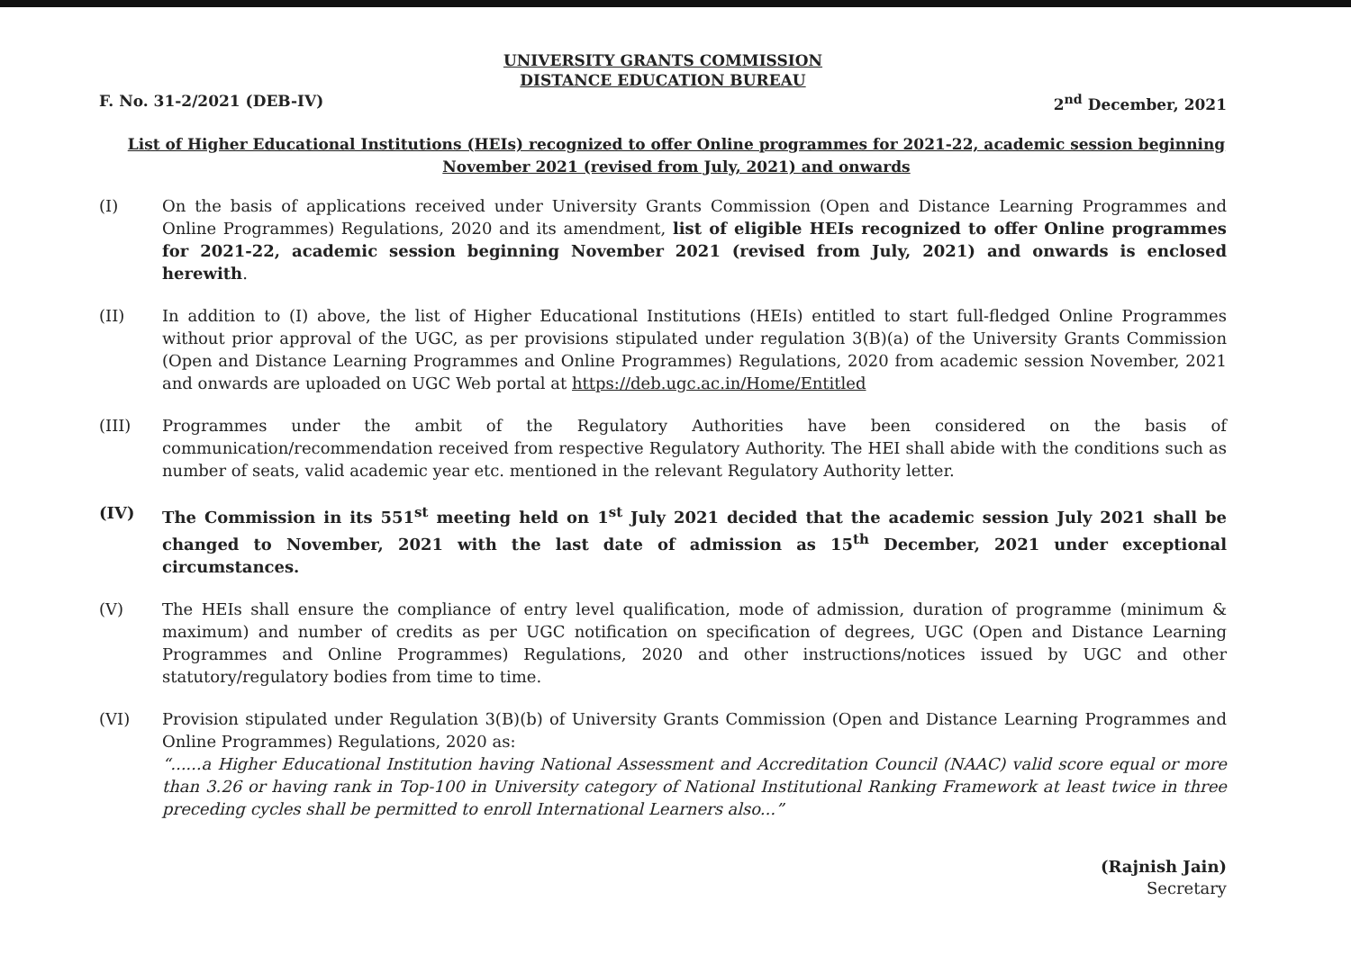UNIVERSITY GRANTS COMMISSION
DISTANCE EDUCATION BUREAU
F. No. 31-2/2021 (DEB-IV) 2<sup>nd</sup> December, 2021
List of Higher Educational Institutions (HEIs) recognized to offer Online programmes for 2021-22, academic session beginning November 2021 (revised from July, 2021) and onwards
(I) On the basis of applications received under University Grants Commission (Open and Distance Learning Programmes and Online Programmes) Regulations, 2020 and its amendment, list of eligible HEIs recognized to offer Online programmes for 2021-22, academic session beginning November 2021 (revised from July, 2021) and onwards is enclosed herewith.
(II) In addition to (I) above, the list of Higher Educational Institutions (HEIs) entitled to start full-fledged Online Programmes without prior approval of the UGC, as per provisions stipulated under regulation 3(B)(a) of the University Grants Commission (Open and Distance Learning Programmes and Online Programmes) Regulations, 2020 from academic session November, 2021 and onwards are uploaded on UGC Web portal at https://deb.ugc.ac.in/Home/Entitled
(III) Programmes under the ambit of the Regulatory Authorities have been considered on the basis of communication/recommendation received from respective Regulatory Authority. The HEI shall abide with the conditions such as number of seats, valid academic year etc. mentioned in the relevant Regulatory Authority letter.
(IV) The Commission in its 551<sup>st</sup> meeting held on 1<sup>st</sup> July 2021 decided that the academic session July 2021 shall be changed to November, 2021 with the last date of admission as 15<sup>th</sup> December, 2021 under exceptional circumstances.
(V) The HEIs shall ensure the compliance of entry level qualification, mode of admission, duration of programme (minimum & maximum) and number of credits as per UGC notification on specification of degrees, UGC (Open and Distance Learning Programmes and Online Programmes) Regulations, 2020 and other instructions/notices issued by UGC and other statutory/regulatory bodies from time to time.
(VI) Provision stipulated under Regulation 3(B)(b) of University Grants Commission (Open and Distance Learning Programmes and Online Programmes) Regulations, 2020 as:
“......a Higher Educational Institution having National Assessment and Accreditation Council (NAAC) valid score equal or more than 3.26 or having rank in Top-100 in University category of National Institutional Ranking Framework at least twice in three preceding cycles shall be permitted to enroll International Learners also...”
(Rajnish Jain)
Secretary